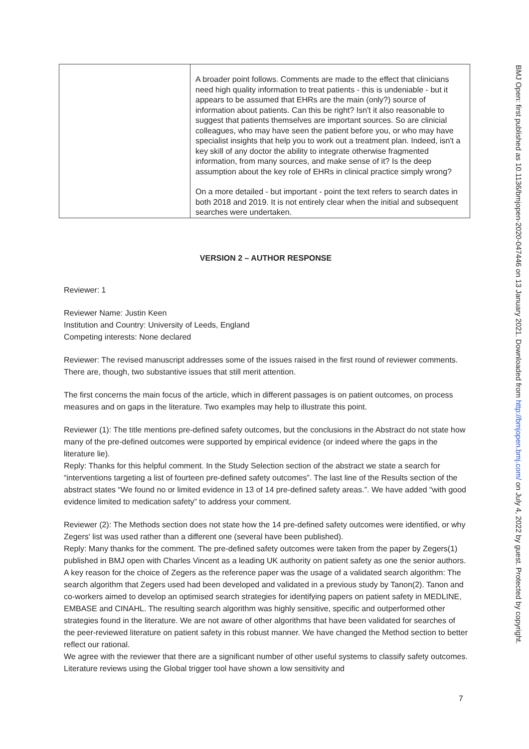| | A broader point follows. Comments are made to the effect that clinicians need high quality information to treat patients - this is undeniable - but it appears to be assumed that EHRs are the main (only?) source of information about patients. Can this be right? Isn't it also reasonable to suggest that patients themselves are important sources. So are clinicial colleagues, who may have seen the patient before you, or who may have specialist insights that help you to work out a treatment plan. Indeed, isn't a key skill of any doctor the ability to integrate otherwise fragmented information, from many sources, and make sense of it? Is the deep assumption about the key role of EHRs in clinical practice simply wrong? On a more detailed - but important - point the text refers to search dates in both 2018 and 2019. It is not entirely clear when the initial and subsequent searches were undertaken. |
VERSION 2 – AUTHOR RESPONSE
Reviewer: 1
Reviewer Name: Justin Keen
Institution and Country: University of Leeds, England
Competing interests: None declared
Reviewer: The revised manuscript addresses some of the issues raised in the first round of reviewer comments. There are, though, two substantive issues that still merit attention.
The first concerns the main focus of the article, which in different passages is on patient outcomes, on process measures and on gaps in the literature. Two examples may help to illustrate this point.
Reviewer (1): The title mentions pre-defined safety outcomes, but the conclusions in the Abstract do not state how many of the pre-defined outcomes were supported by empirical evidence (or indeed where the gaps in the literature lie).
Reply: Thanks for this helpful comment. In the Study Selection section of the abstract we state a search for “interventions targeting a list of fourteen pre-defined safety outcomes”. The last line of the Results section of the abstract states “We found no or limited evidence in 13 of 14 pre-defined safety areas.”. We have added “with good evidence limited to medication safety” to address your comment.
Reviewer (2): The Methods section does not state how the 14 pre-defined safety outcomes were identified, or why Zegers' list was used rather than a different one (several have been published).
Reply: Many thanks for the comment. The pre-defined safety outcomes were taken from the paper by Zegers(1) published in BMJ open with Charles Vincent as a leading UK authority on patient safety as one the senior authors. A key reason for the choice of Zegers as the reference paper was the usage of a validated search algorithm: The search algorithm that Zegers used had been developed and validated in a previous study by Tanon(2). Tanon and co-workers aimed to develop an optimised search strategies for identifying papers on patient safety in MEDLINE, EMBASE and CINAHL. The resulting search algorithm was highly sensitive, specific and outperformed other strategies found in the literature. We are not aware of other algorithms that have been validated for searches of the peer-reviewed literature on patient safety in this robust manner. We have changed the Method section to better reflect our rational.
We agree with the reviewer that there are a significant number of other useful systems to classify safety outcomes. Literature reviews using the Global trigger tool have shown a low sensitivity and
7
BMJ Open: first published as 10.1136/bmjopen-2020-047446 on 13 January 2021. Downloaded from http://bmjopen.bmj.com/ on July 4, 2022 by guest. Protected by copyright.